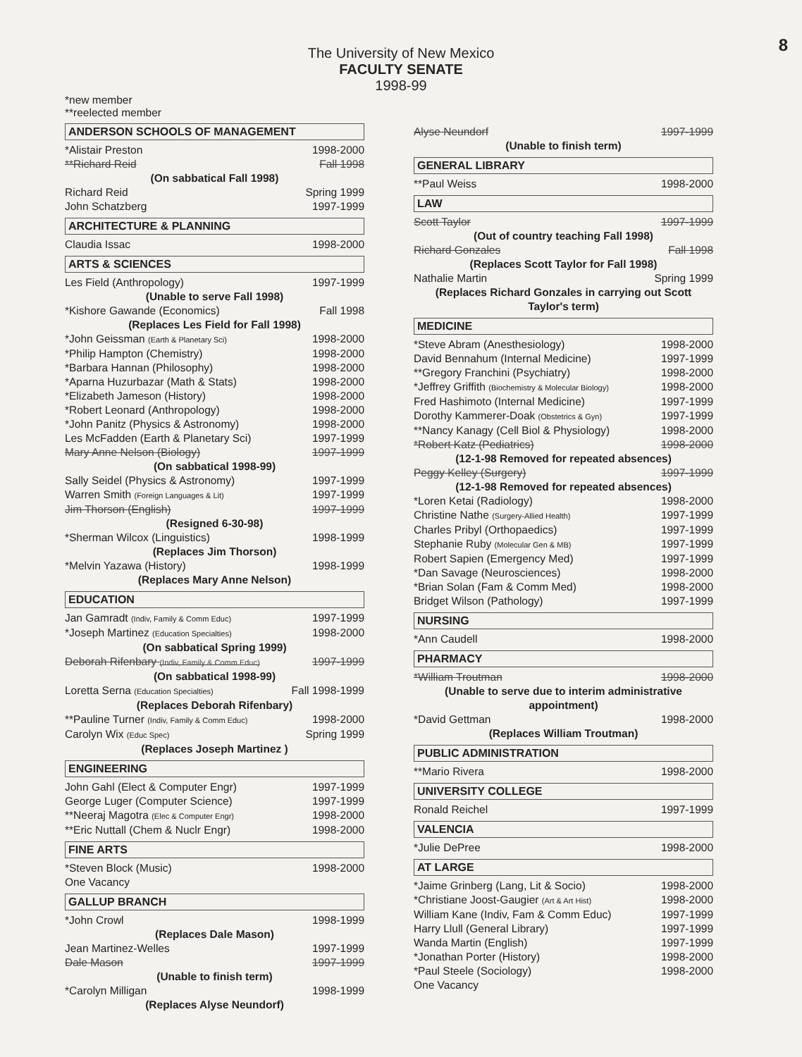8
The University of New Mexico
FACULTY SENATE
1998-99
*new member
**reelected member
ANDERSON SCHOOLS OF MANAGEMENT
*Alistair Preston 1998-2000
**Richard Reid Fall 1998
(On sabbatical Fall 1998)
Richard Reid Spring 1999
John Schatzberg 1997-1999
ARCHITECTURE & PLANNING
Claudia Issac 1998-2000
ARTS & SCIENCES
Les Field (Anthropology) 1997-1999
(Unable to serve Fall 1998)
*Kishore Gawande (Economics) Fall 1998
(Replaces Les Field for Fall 1998)
*John Geissman (Earth & Planetary Sci) 1998-2000
*Philip Hampton (Chemistry) 1998-2000
*Barbara Hannan (Philosophy) 1998-2000
*Aparna Huzurbazar (Math & Stats) 1998-2000
*Elizabeth Jameson (History) 1998-2000
*Robert Leonard (Anthropology) 1998-2000
*John Panitz (Physics & Astronomy) 1998-2000
Les McFadden (Earth & Planetary Sci) 1997-1999
Mary Anne Nelson (Biology) 1997-1999
(On sabbatical 1998-99)
Sally Seidel (Physics & Astronomy) 1997-1999
Warren Smith (Foreign Languages & Lit) 1997-1999
Jim Thorson (English) 1997-1999
(Resigned 6-30-98)
*Sherman Wilcox (Linguistics) 1998-1999
(Replaces Jim Thorson)
*Melvin Yazawa (History) 1998-1999
(Replaces Mary Anne Nelson)
EDUCATION
Jan Gamradt (Indiv, Family & Comm Educ) 1997-1999
*Joseph Martinez (Education Specialties) 1998-2000
(On sabbatical Spring 1999)
Deborah Rifenbary (Indiv, Family & Comm Educ) 1997-1999
(On sabbatical 1998-99)
Loretta Serna (Education Specialties) Fall 1998-1999
(Replaces Deborah Rifenbary)
**Pauline Turner (Indiv, Family & Comm Educ) 1998-2000
Carolyn Wix (Educ Spec) Spring 1999
(Replaces Joseph Martinez )
ENGINEERING
John Gahl (Elect & Computer Engr) 1997-1999
George Luger (Computer Science) 1997-1999
**Neeraj Magotra (Elec & Computer Engr) 1998-2000
**Eric Nuttall (Chem & Nuclr Engr) 1998-2000
FINE ARTS
*Steven Block (Music) 1998-2000
One Vacancy
GALLUP BRANCH
*John Crowl 1998-1999
(Replaces Dale Mason)
Jean Martinez-Welles 1997-1999
Dale Mason 1997-1999
(Unable to finish term)
*Carolyn Milligan 1998-1999
(Replaces Alyse Neundorf)
Alyse Neundorf 1997-1999
(Unable to finish term)
GENERAL LIBRARY
**Paul Weiss 1998-2000
LAW
Scott Taylor 1997-1999
(Out of country teaching Fall 1998)
Richard Gonzales Fall 1998
(Replaces Scott Taylor for Fall 1998)
Nathalie Martin Spring 1999
(Replaces Richard Gonzales in carrying out Scott Taylor's term)
MEDICINE
*Steve Abram (Anesthesiology) 1998-2000
David Bennahum (Internal Medicine) 1997-1999
**Gregory Franchini (Psychiatry) 1998-2000
*Jeffrey Griffith (Biochemistry & Molecular Biology) 1998-2000
Fred Hashimoto (Internal Medicine) 1997-1999
Dorothy Kammerer-Doak (Obstetrics & Gyn) 1997-1999
**Nancy Kanagy (Cell Biol & Physiology) 1998-2000
*Robert Katz (Pediatrics) 1998-2000
(12-1-98 Removed for repeated absences)
Peggy Kelley (Surgery) 1997-1999
(12-1-98 Removed for repeated absences)
*Loren Ketai (Radiology) 1998-2000
Christine Nathe (Surgery-Allied Health) 1997-1999
Charles Pribyl (Orthopaedics) 1997-1999
Stephanie Ruby (Molecular Gen & MB) 1997-1999
Robert Sapien (Emergency Med) 1997-1999
*Dan Savage (Neurosciences) 1998-2000
*Brian Solan (Fam & Comm Med) 1998-2000
Bridget Wilson (Pathology) 1997-1999
NURSING
*Ann Caudell 1998-2000
PHARMACY
*William Troutman 1998-2000
(Unable to serve due to interim administrative appointment)
*David Gettman 1998-2000
(Replaces William Troutman)
PUBLIC ADMINISTRATION
**Mario Rivera 1998-2000
UNIVERSITY COLLEGE
Ronald Reichel 1997-1999
VALENCIA
*Julie DePree 1998-2000
AT LARGE
*Jaime Grinberg (Lang, Lit & Socio) 1998-2000
*Christiane Joost-Gaugier (Art & Art Hist) 1998-2000
William Kane (Indiv, Fam & Comm Educ) 1997-1999
Harry Llull (General Library) 1997-1999
Wanda Martin (English) 1997-1999
*Jonathan Porter (History) 1998-2000
*Paul Steele (Sociology) 1998-2000
One Vacancy